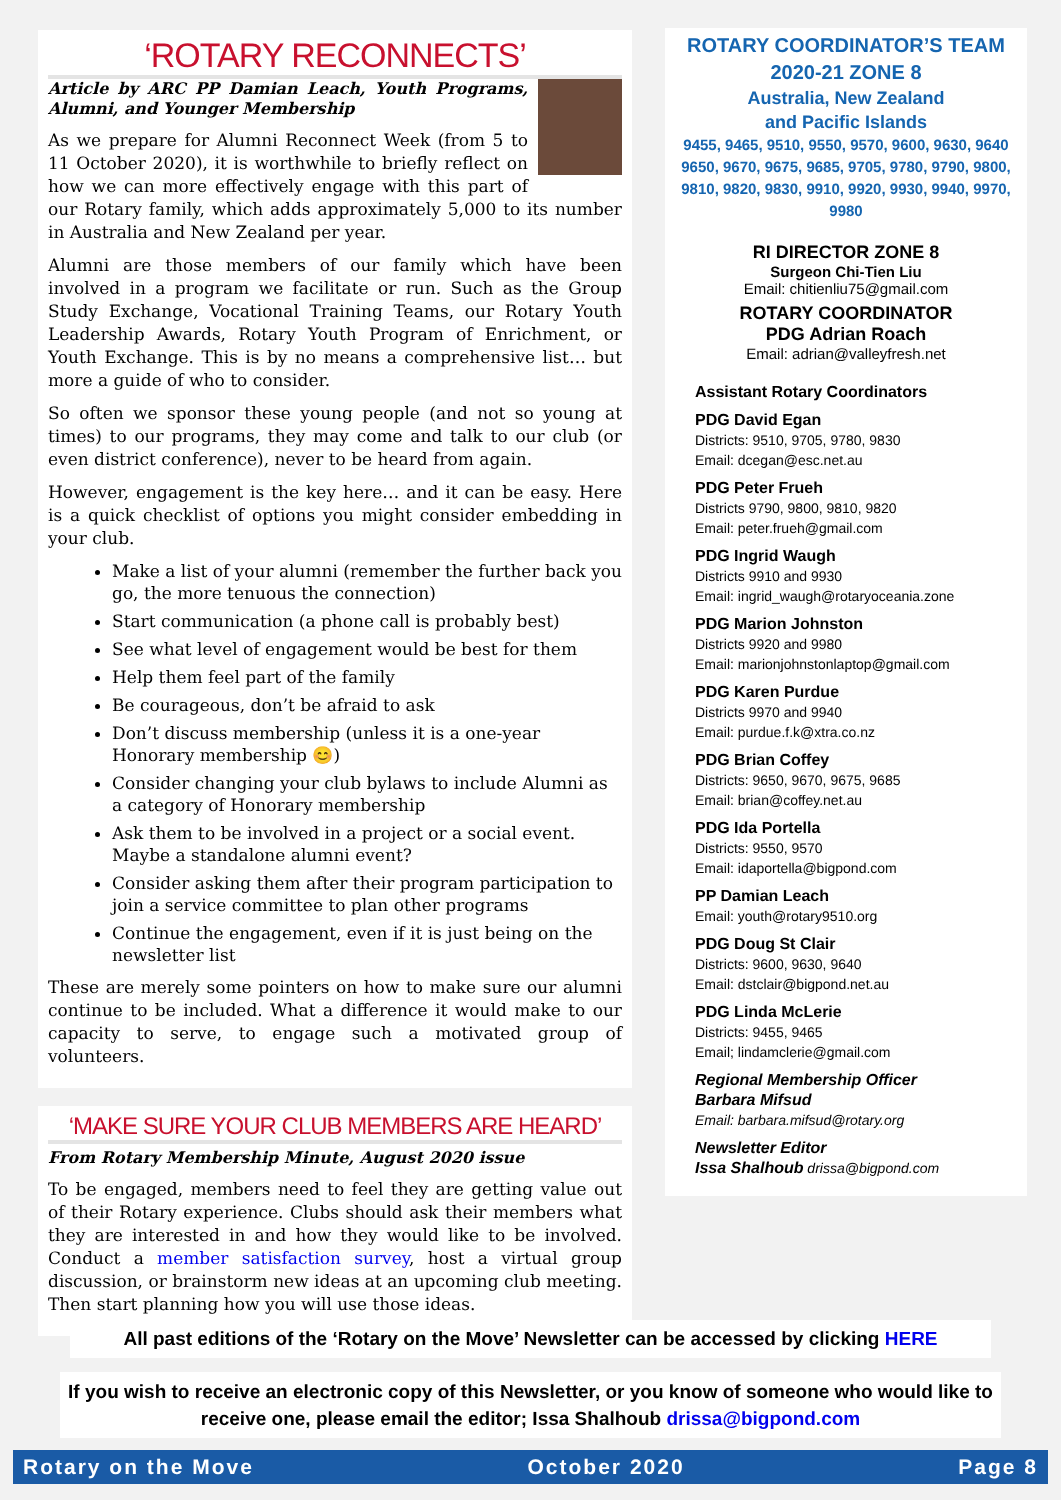‘ROTARY RECONNECTS’
Article by ARC PP Damian Leach, Youth Programs, Alumni, and Younger Membership
As we prepare for Alumni Reconnect Week (from 5 to 11 October 2020), it is worthwhile to briefly reflect on how we can more effectively engage with this part of our Rotary family, which adds approximately 5,000 to its number in Australia and New Zealand per year.
Alumni are those members of our family which have been involved in a program we facilitate or run. Such as the Group Study Exchange, Vocational Training Teams, our Rotary Youth Leadership Awards, Rotary Youth Program of Enrichment, or Youth Exchange. This is by no means a comprehensive list… but more a guide of who to consider.
So often we sponsor these young people (and not so young at times) to our programs, they may come and talk to our club (or even district conference), never to be heard from again.
However, engagement is the key here… and it can be easy. Here is a quick checklist of options you might consider embedding in your club.
Make a list of your alumni (remember the further back you go, the more tenuous the connection)
Start communication (a phone call is probably best)
See what level of engagement would be best for them
Help them feel part of the family
Be courageous, don’t be afraid to ask
Don’t discuss membership (unless it is a one-year Honorary membership 😊)
Consider changing your club bylaws to include Alumni as a category of Honorary membership
Ask them to be involved in a project or a social event. Maybe a standalone alumni event?
Consider asking them after their program participation to join a service committee to plan other programs
Continue the engagement, even if it is just being on the newsletter list
These are merely some pointers on how to make sure our alumni continue to be included. What a difference it would make to our capacity to serve, to engage such a motivated group of volunteers.
‘MAKE SURE YOUR CLUB MEMBERS ARE HEARD’
From Rotary Membership Minute, August 2020 issue
To be engaged, members need to feel they are getting value out of their Rotary experience. Clubs should ask their members what they are interested in and how they would like to be involved. Conduct a member satisfaction survey, host a virtual group discussion, or brainstorm new ideas at an upcoming club meeting. Then start planning how you will use those ideas.
ROTARY COORDINATOR’S TEAM
2020-21 ZONE 8
Australia, New Zealand
and Pacific Islands
9455, 9465, 9510, 9550, 9570, 9600, 9630, 9640 9650, 9670, 9675, 9685, 9705, 9780, 9790, 9800, 9810, 9820, 9830, 9910, 9920, 9930, 9940, 9970, 9980
RI DIRECTOR ZONE 8
Surgeon Chi-Tien Liu
Email: chitienliu75@gmail.com
ROTARY COORDINATOR
PDG Adrian Roach
Email: adrian@valleyfresh.net
Assistant Rotary Coordinators
PDG David Egan
Districts: 9510, 9705, 9780, 9830
Email: dcegan@esc.net.au
PDG Peter Frueh
Districts 9790, 9800, 9810, 9820
Email: peter.frueh@gmail.com
PDG Ingrid Waugh
Districts 9910 and 9930
Email: ingrid_waugh@rotaryoceania.zone
PDG Marion Johnston
Districts 9920 and 9980
Email: marionjohnstonlaptop@gmail.com
PDG Karen Purdue
Districts 9970 and 9940
Email: purdue.f.k@xtra.co.nz
PDG Brian Coffey
Districts: 9650, 9670, 9675, 9685
Email: brian@coffey.net.au
PDG Ida Portella
Districts: 9550, 9570
Email: idaportella@bigpond.com
PP Damian Leach
Email: youth@rotary9510.org
PDG Doug St Clair
Districts: 9600, 9630, 9640
Email: dstclair@bigpond.net.au
PDG Linda McLerie
Districts: 9455, 9465
Email; lindamclerie@gmail.com
Regional Membership Officer
Barbara Mifsud
Email: barbara.mifsud@rotary.org
Newsletter Editor
Issa Shalhoub drissa@bigpond.com
All past editions of the ‘Rotary on the Move’ Newsletter can be accessed by clicking HERE
If you wish to receive an electronic copy of this Newsletter, or you know of someone who would like to receive one, please email the editor; Issa Shalhoub drissa@bigpond.com
Rotary on the Move October 2020 Page 8